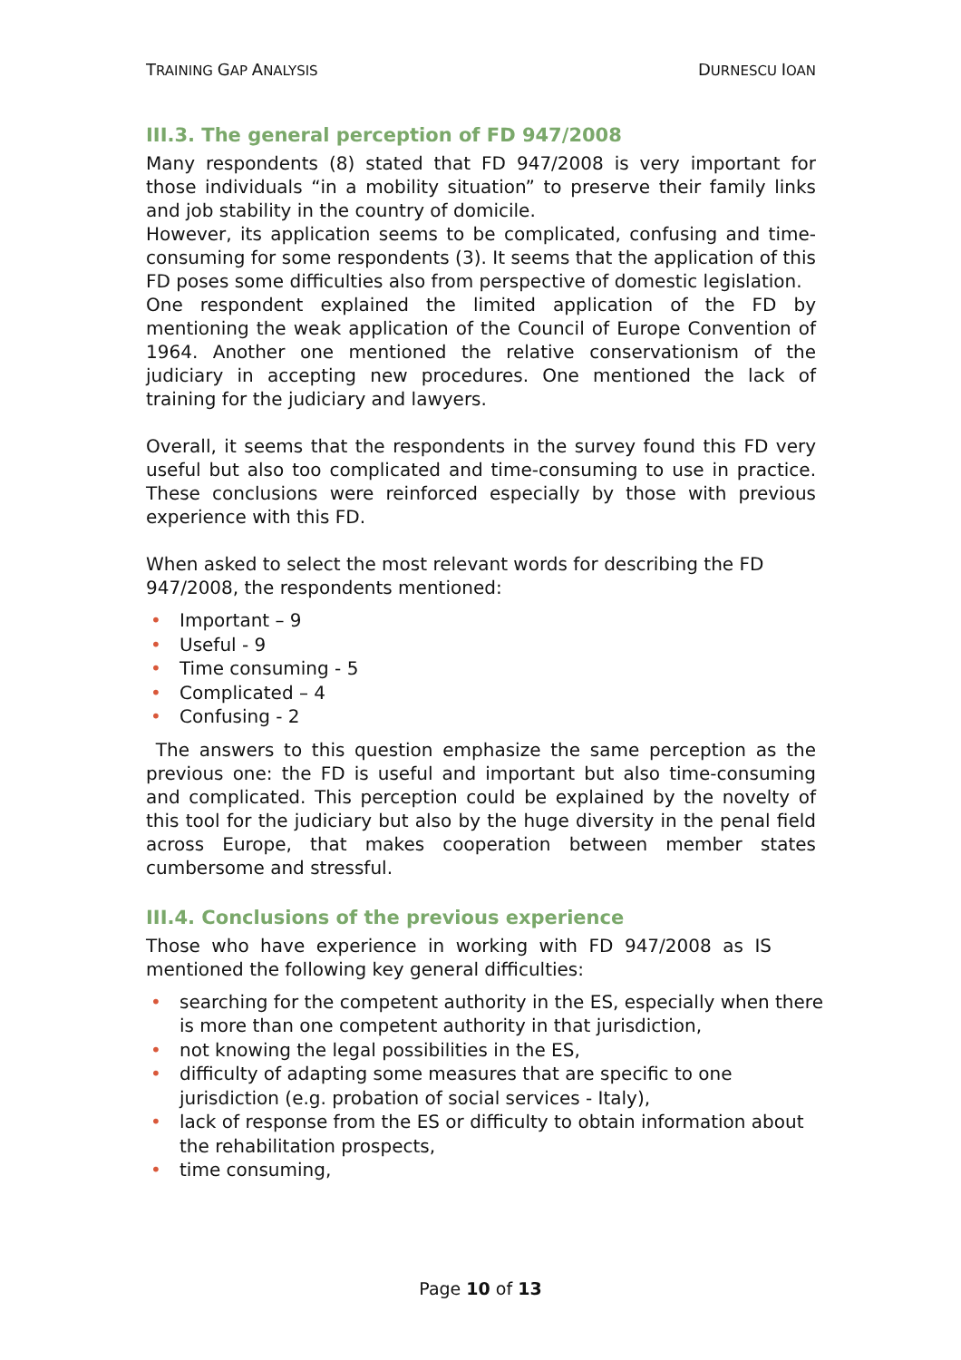TRAINING GAP ANALYSIS DURNESCU IOAN
III.3. The general perception of FD 947/2008
Many respondents (8) stated that FD 947/2008 is very important for those individuals “in a mobility situation” to preserve their family links and job stability in the country of domicile.
However, its application seems to be complicated, confusing and time-consuming for some respondents (3). It seems that the application of this FD poses some difficulties also from perspective of domestic legislation.
One respondent explained the limited application of the FD by mentioning the weak application of the Council of Europe Convention of 1964. Another one mentioned the relative conservationism of the judiciary in accepting new procedures. One mentioned the lack of training for the judiciary and lawyers.
Overall, it seems that the respondents in the survey found this FD very useful but also too complicated and time-consuming to use in practice. These conclusions were reinforced especially by those with previous experience with this FD.
When asked to select the most relevant words for describing the FD 947/2008, the respondents mentioned:
Important – 9
Useful - 9
Time consuming - 5
Complicated – 4
Confusing - 2
The answers to this question emphasize the same perception as the previous one: the FD is useful and important but also time-consuming and complicated. This perception could be explained by the novelty of this tool for the judiciary but also by the huge diversity in the penal field across Europe, that makes cooperation between member states cumbersome and stressful.
III.4. Conclusions of the previous experience
Those who have experience in working with FD 947/2008 as IS mentioned the following key general difficulties:
searching for the competent authority in the ES, especially when there is more than one competent authority in that jurisdiction,
not knowing the legal possibilities in the ES,
difficulty of adapting some measures that are specific to one jurisdiction (e.g. probation of social services - Italy),
lack of response from the ES or difficulty to obtain information about the rehabilitation prospects,
time consuming,
Page 10 of 13